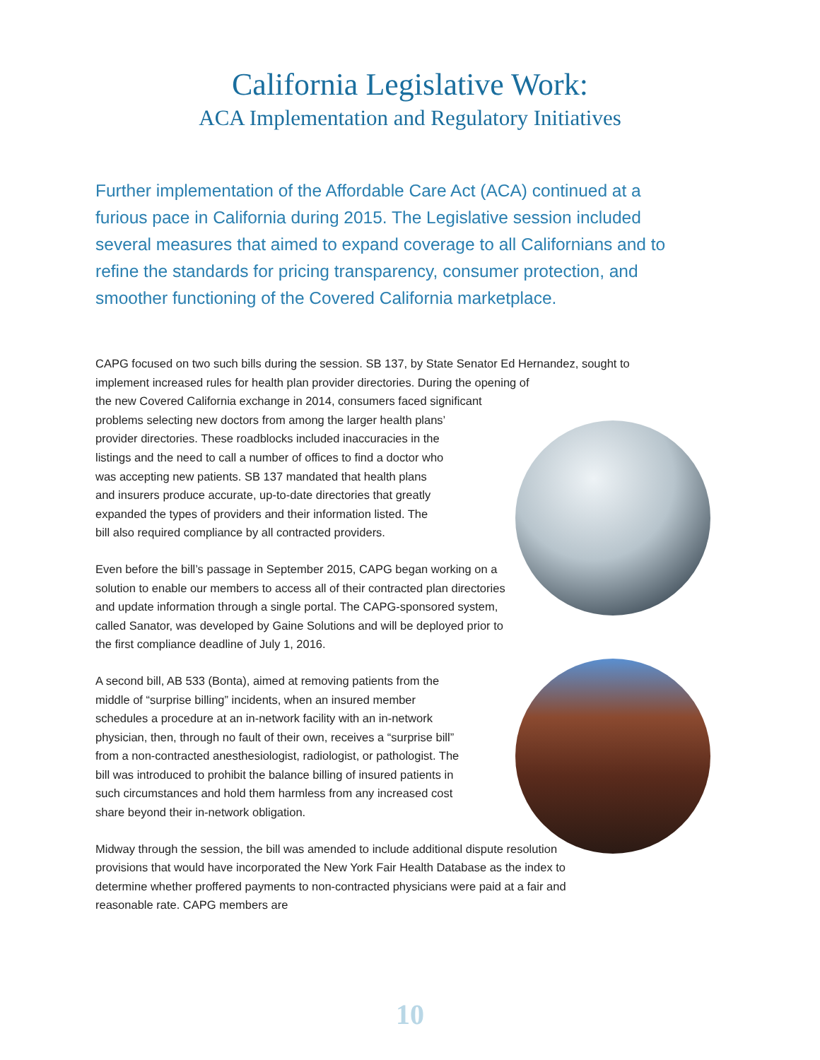California Legislative Work:
ACA Implementation and Regulatory Initiatives
Further implementation of the Affordable Care Act (ACA) continued at a furious pace in California during 2015. The Legislative session included several measures that aimed to expand coverage to all Californians and to refine the standards for pricing transparency, consumer protection, and smoother functioning of the Covered California marketplace.
CAPG focused on two such bills during the session. SB 137, by State Senator Ed Hernandez, sought to implement increased rules for health plan provider directories. During the opening of
the new Covered California exchange in 2014, consumers faced significant
problems selecting new doctors from among the larger health plans’
provider directories. These roadblocks included inaccuracies in the
listings and the need to call a number of offices to find a doctor who
was accepting new patients. SB 137 mandated that health plans
and insurers produce accurate, up-to-date directories that greatly
expanded the types of providers and their information listed. The
bill also required compliance by all contracted providers.
Even before the bill’s passage in September 2015, CAPG began working on a solution to enable our members to access all of their contracted plan directories and update information through a single portal. The CAPG-sponsored system, called Sanator, was developed by Gaine Solutions and will be deployed prior to the first compliance deadline of July 1, 2016.
A second bill, AB 533 (Bonta), aimed at removing patients from the middle of “surprise billing” incidents, when an insured member schedules a procedure at an in-network facility with an in-network physician, then, through no fault of their own, receives a “surprise bill” from a non-contracted anesthesiologist, radiologist, or pathologist. The bill was introduced to prohibit the balance billing of insured patients in such circumstances and hold them harmless from any increased cost share beyond their in-network obligation.
Midway through the session, the bill was amended to include additional dispute resolution provisions that would have incorporated the New York Fair Health Database as the index to determine whether proffered payments to non-contracted physicians were paid at a fair and reasonable rate. CAPG members are
10